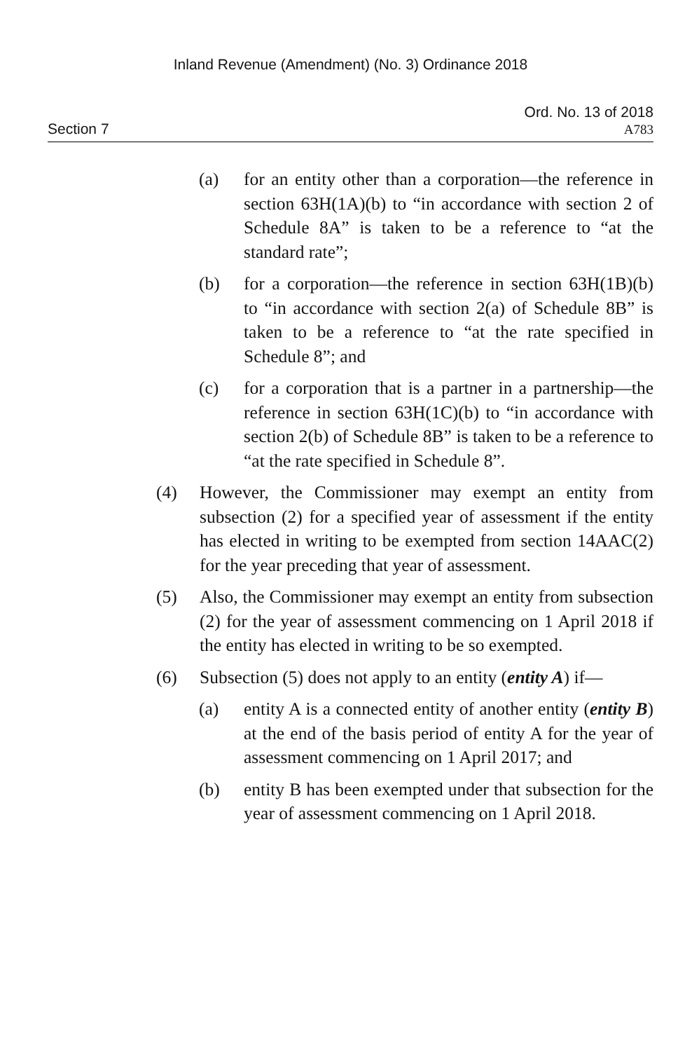Inland Revenue (Amendment) (No. 3) Ordinance 2018
Section 7
Ord. No. 13 of 2018
A783
(a) for an entity other than a corporation—the reference in section 63H(1A)(b) to “in accordance with section 2 of Schedule 8A” is taken to be a reference to “at the standard rate”;
(b) for a corporation—the reference in section 63H(1B)(b) to “in accordance with section 2(a) of Schedule 8B” is taken to be a reference to “at the rate specified in Schedule 8”; and
(c) for a corporation that is a partner in a partnership—the reference in section 63H(1C)(b) to “in accordance with section 2(b) of Schedule 8B” is taken to be a reference to “at the rate specified in Schedule 8”.
(4) However, the Commissioner may exempt an entity from subsection (2) for a specified year of assessment if the entity has elected in writing to be exempted from section 14AAC(2) for the year preceding that year of assessment.
(5) Also, the Commissioner may exempt an entity from subsection (2) for the year of assessment commencing on 1 April 2018 if the entity has elected in writing to be so exempted.
(6) Subsection (5) does not apply to an entity (entity A) if—
(a) entity A is a connected entity of another entity (entity B) at the end of the basis period of entity A for the year of assessment commencing on 1 April 2017; and
(b) entity B has been exempted under that subsection for the year of assessment commencing on 1 April 2018.